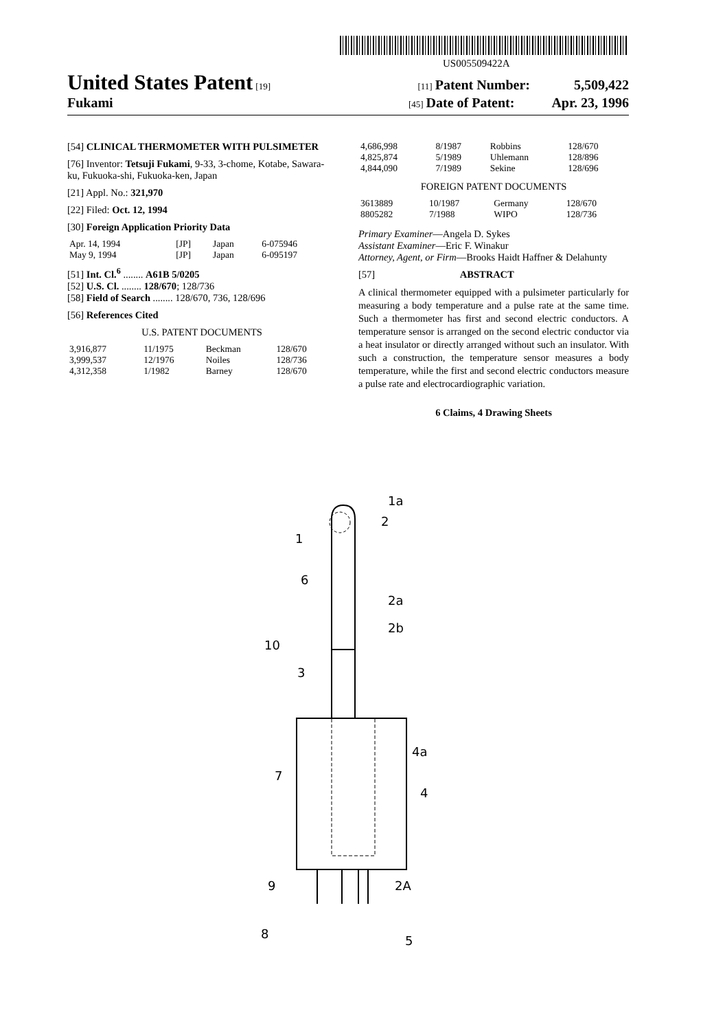US005509422A
United States Patent [19] [11] Patent Number: 5,509,422
Fukami [45] Date of Patent: Apr. 23, 1996
[54] CLINICAL THERMOMETER WITH PULSIMETER
[76] Inventor: Tetsuji Fukami, 9-33, 3-chome, Kotabe, Sawara-ku, Fukuoka-shi, Fukuoka-ken, Japan
[21] Appl. No.: 321,970
[22] Filed: Oct. 12, 1994
[30] Foreign Application Priority Data
| Apr. 14, 1994 | [JP] | Japan | 6-075946 |
| May 9, 1994 | [JP] | Japan | 6-095197 |
[51] Int. Cl.<sup>6</sup> ........ A61B 5/0205
[52] U.S. Cl. ........ 128/670; 128/736
[58] Field of Search ........ 128/670, 736, 128/696
[56] References Cited
U.S. PATENT DOCUMENTS
| 3,916,877 | 11/1975 | Beckman | 128/670 |
| 3,999,537 | 12/1976 | Noiles | 128/736 |
| 4,312,358 | 1/1982 | Barney | 128/670 |
| 4,686,998 | 8/1987 | Robbins | 128/670 |
| 4,825,874 | 5/1989 | Uhlemann | 128/896 |
| 4,844,090 | 7/1989 | Sekine | 128/696 |
FOREIGN PATENT DOCUMENTS
| 3613889 | 10/1987 | Germany | 128/670 |
| 8805282 | 7/1988 | WIPO | 128/736 |
Primary Examiner—Angela D. Sykes
Assistant Examiner—Eric F. Winakur
Attorney, Agent, or Firm—Brooks Haidt Haffner & Delahunty
[57] ABSTRACT
A clinical thermometer equipped with a pulsimeter particularly for measuring a body temperature and a pulse rate at the same time. Such a thermometer has first and second electric conductors. A temperature sensor is arranged on the second electric conductor via a heat insulator or directly arranged without such an insulator. With such a construction, the temperature sensor measures a body temperature, while the first and second electric conductors measure a pulse rate and electrocardiographic variation.
6 Claims, 4 Drawing Sheets
1a
2
1
6
2a
2b
10
3
4a
7
4
9
2A
8
5